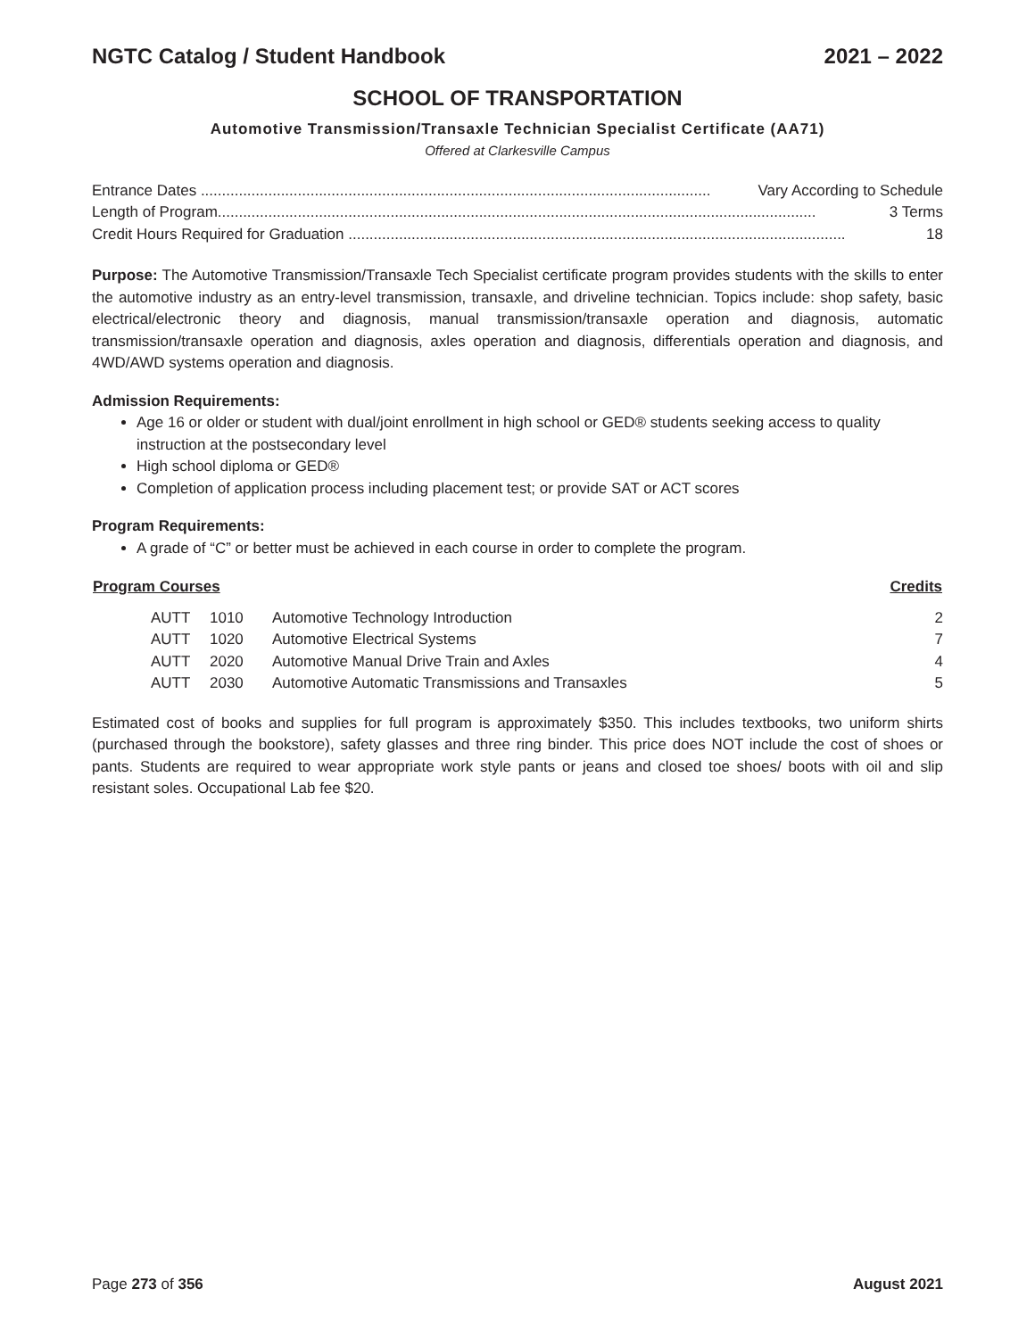NGTC Catalog / Student Handbook 2021 – 2022
SCHOOL OF TRANSPORTATION
Automotive Transmission/Transaxle Technician Specialist Certificate (AA71)
Offered at Clarkesville Campus
Entrance Dates ......................................................................................................................... Vary According to Schedule
Length of Program.............................................................................................................................................. 3 Terms
Credit Hours Required for Graduation ...................................................................................................................... 18
Purpose: The Automotive Transmission/Transaxle Tech Specialist certificate program provides students with the skills to enter the automotive industry as an entry-level transmission, transaxle, and driveline technician. Topics include: shop safety, basic electrical/electronic theory and diagnosis, manual transmission/transaxle operation and diagnosis, automatic transmission/transaxle operation and diagnosis, axles operation and diagnosis, differentials operation and diagnosis, and 4WD/AWD systems operation and diagnosis.
Admission Requirements:
Age 16 or older or student with dual/joint enrollment in high school or GED® students seeking access to quality instruction at the postsecondary level
High school diploma or GED®
Completion of application process including placement test; or provide SAT or ACT scores
Program Requirements:
A grade of “C” or better must be achieved in each course in order to complete the program.
| Program Courses | | | Credits |
| --- | --- | --- | --- |
| AUTT | 1010 | Automotive Technology Introduction | 2 |
| AUTT | 1020 | Automotive Electrical Systems | 7 |
| AUTT | 2020 | Automotive Manual Drive Train and Axles | 4 |
| AUTT | 2030 | Automotive Automatic Transmissions and Transaxles | 5 |
Estimated cost of books and supplies for full program is approximately $350. This includes textbooks, two uniform shirts (purchased through the bookstore), safety glasses and three ring binder. This price does NOT include the cost of shoes or pants. Students are required to wear appropriate work style pants or jeans and closed toe shoes/ boots with oil and slip resistant soles. Occupational Lab fee $20.
Page 273 of 356 August 2021